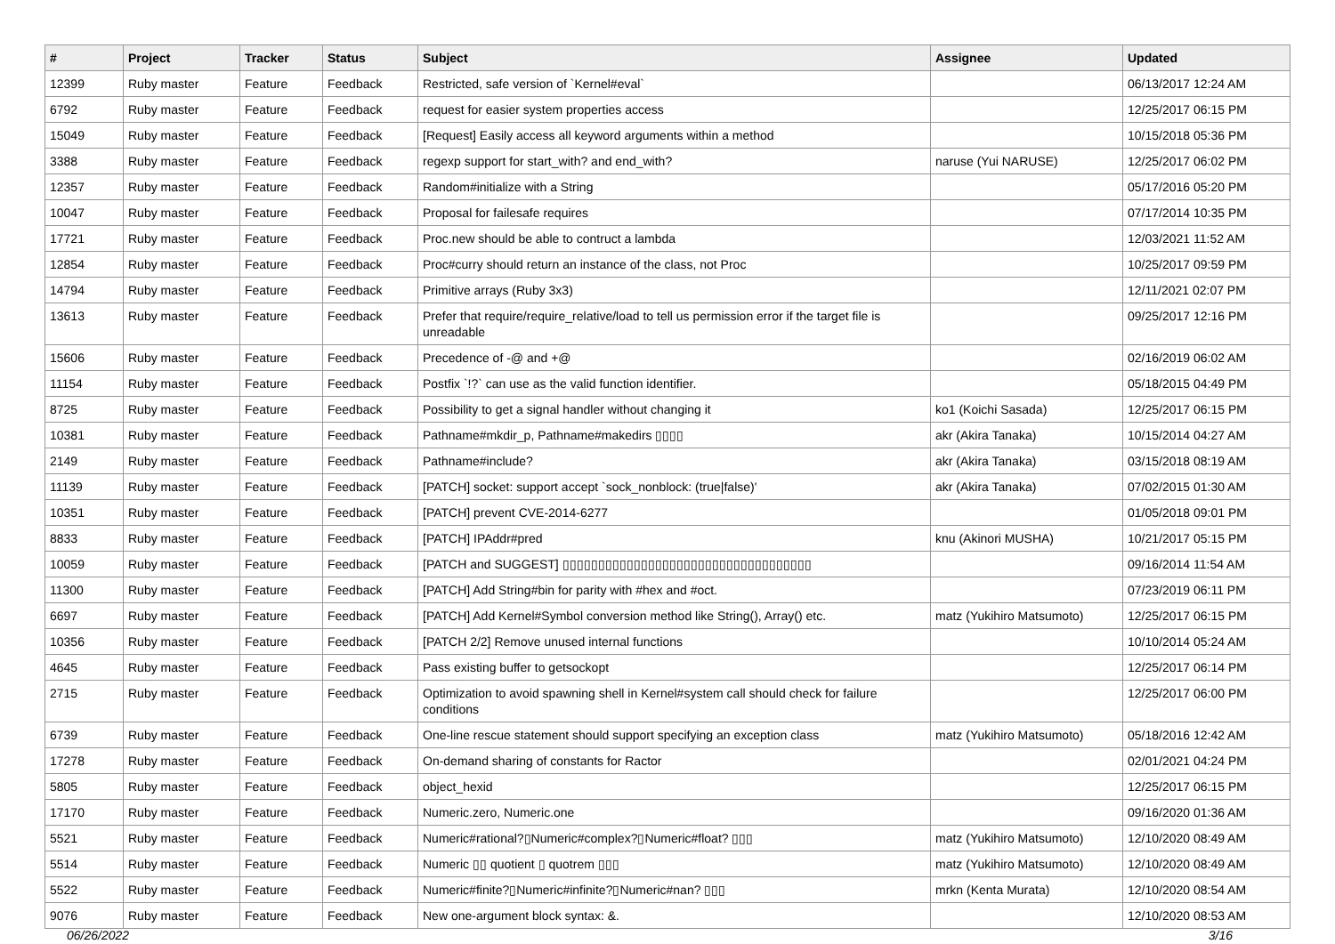| # | Project | Tracker | Status | Subject | Assignee | Updated |
| --- | --- | --- | --- | --- | --- | --- |
| 12399 | Ruby master | Feature | Feedback | Restricted, safe version of `Kernel#eval` | | 06/13/2017 12:24 AM |
| 6792 | Ruby master | Feature | Feedback | request for easier system properties access | | 12/25/2017 06:15 PM |
| 15049 | Ruby master | Feature | Feedback | [Request] Easily access all keyword arguments within a method | | 10/15/2018 05:36 PM |
| 3388 | Ruby master | Feature | Feedback | regexp support for start_with? and end_with? | naruse (Yui NARUSE) | 12/25/2017 06:02 PM |
| 12357 | Ruby master | Feature | Feedback | Random#initialize with a String | | 05/17/2016 05:20 PM |
| 10047 | Ruby master | Feature | Feedback | Proposal for failesafe requires | | 07/17/2014 10:35 PM |
| 17721 | Ruby master | Feature | Feedback | Proc.new should be able to contruct a lambda | | 12/03/2021 11:52 AM |
| 12854 | Ruby master | Feature | Feedback | Proc#curry should return an instance of the class, not Proc | | 10/25/2017 09:59 PM |
| 14794 | Ruby master | Feature | Feedback | Primitive arrays (Ruby 3x3) | | 12/11/2021 02:07 PM |
| 13613 | Ruby master | Feature | Feedback | Prefer that require/require_relative/load to tell us permission error if the target file is unreadable | | 09/25/2017 12:16 PM |
| 15606 | Ruby master | Feature | Feedback | Precedence of -@ and +@ | | 02/16/2019 06:02 AM |
| 11154 | Ruby master | Feature | Feedback | Postfix `!?` can use as the valid function identifier. | | 05/18/2015 04:49 PM |
| 8725 | Ruby master | Feature | Feedback | Possibility to get a signal handler without changing it | ko1 (Koichi Sasada) | 12/25/2017 06:15 PM |
| 10381 | Ruby master | Feature | Feedback | Pathname#mkdir_p, Pathname#makedirs ▯▯▯▯ | akr (Akira Tanaka) | 10/15/2014 04:27 AM |
| 2149 | Ruby master | Feature | Feedback | Pathname#include? | akr (Akira Tanaka) | 03/15/2018 08:19 AM |
| 11139 | Ruby master | Feature | Feedback | [PATCH] socket: support accept `sock_nonblock: (true/false)' | akr (Akira Tanaka) | 07/02/2015 01:30 AM |
| 10351 | Ruby master | Feature | Feedback | [PATCH] prevent CVE-2014-6277 | | 01/05/2018 09:01 PM |
| 8833 | Ruby master | Feature | Feedback | [PATCH] IPAddr#pred | knu (Akinori MUSHA) | 10/21/2017 05:15 PM |
| 10059 | Ruby master | Feature | Feedback | [PATCH and SUGGEST] ▯▯▯▯▯▯▯▯▯▯▯▯▯▯▯▯▯▯▯▯▯▯▯▯▯▯▯▯▯▯▯▯▯▯▯ | | 09/16/2014 11:54 AM |
| 11300 | Ruby master | Feature | Feedback | [PATCH] Add String#bin for parity with #hex and #oct. | | 07/23/2019 06:11 PM |
| 6697 | Ruby master | Feature | Feedback | [PATCH] Add Kernel#Symbol conversion method like String(), Array() etc. | matz (Yukihiro Matsumoto) | 12/25/2017 06:15 PM |
| 10356 | Ruby master | Feature | Feedback | [PATCH 2/2] Remove unused internal functions | | 10/10/2014 05:24 AM |
| 4645 | Ruby master | Feature | Feedback | Pass existing buffer to getsockopt | | 12/25/2017 06:14 PM |
| 2715 | Ruby master | Feature | Feedback | Optimization to avoid spawning shell in Kernel#system call should check for failure conditions | | 12/25/2017 06:00 PM |
| 6739 | Ruby master | Feature | Feedback | One-line rescue statement should support specifying an exception class | matz (Yukihiro Matsumoto) | 05/18/2016 12:42 AM |
| 17278 | Ruby master | Feature | Feedback | On-demand sharing of constants for Ractor | | 02/01/2021 04:24 PM |
| 5805 | Ruby master | Feature | Feedback | object_hexid | | 12/25/2017 06:15 PM |
| 17170 | Ruby master | Feature | Feedback | Numeric.zero, Numeric.one | | 09/16/2020 01:36 AM |
| 5521 | Ruby master | Feature | Feedback | Numeric#rational?▯Numeric#complex?▯Numeric#float? ▯▯▯ | matz (Yukihiro Matsumoto) | 12/10/2020 08:49 AM |
| 5514 | Ruby master | Feature | Feedback | Numeric ▯▯ quotient ▯ quotrem ▯▯▯ | matz (Yukihiro Matsumoto) | 12/10/2020 08:49 AM |
| 5522 | Ruby master | Feature | Feedback | Numeric#finite?▯Numeric#infinite?▯Numeric#nan? ▯▯▯ | mrkn (Kenta Murata) | 12/10/2020 08:54 AM |
| 9076 | Ruby master | Feature | Feedback | New one-argument block syntax: &. | | 12/10/2020 08:53 AM |
06/26/2022 3/16